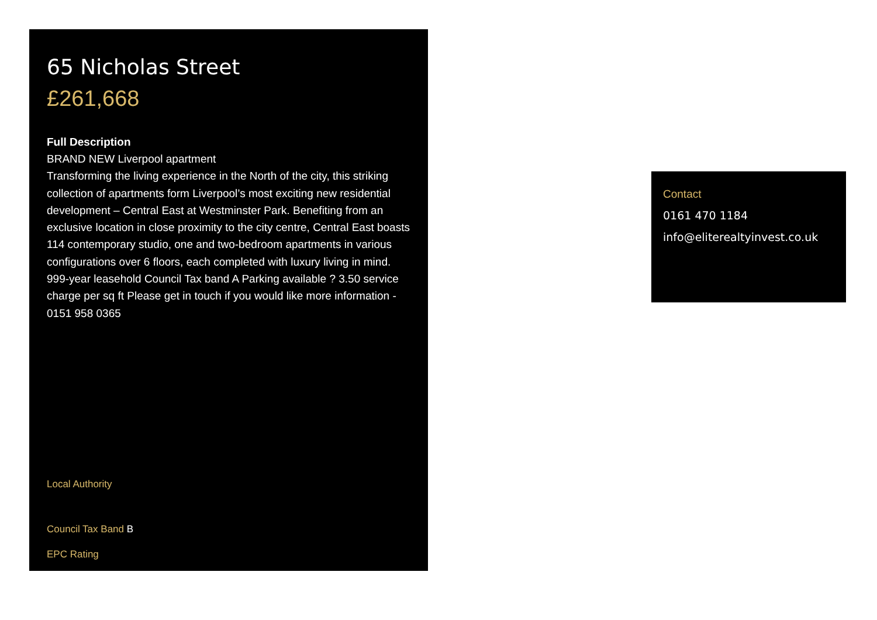65 Nicholas Street
£261,668
Full Description
BRAND NEW Liverpool apartment
Transforming the living experience in the North of the city, this striking collection of apartments form Liverpool’s most exciting new residential development – Central East at Westminster Park. Benefiting from an exclusive location in close proximity to the city centre, Central East boasts 114 contemporary studio, one and two-bedroom apartments in various configurations over 6 floors, each completed with luxury living in mind. 999-year leasehold Council Tax band A Parking available ? 3.50 service charge per sq ft Please get in touch if you would like more information - 0151 958 0365
Local Authority
Council Tax Band B
EPC Rating
Contact
0161 470 1184
info@eliterealtyinvest.co.uk